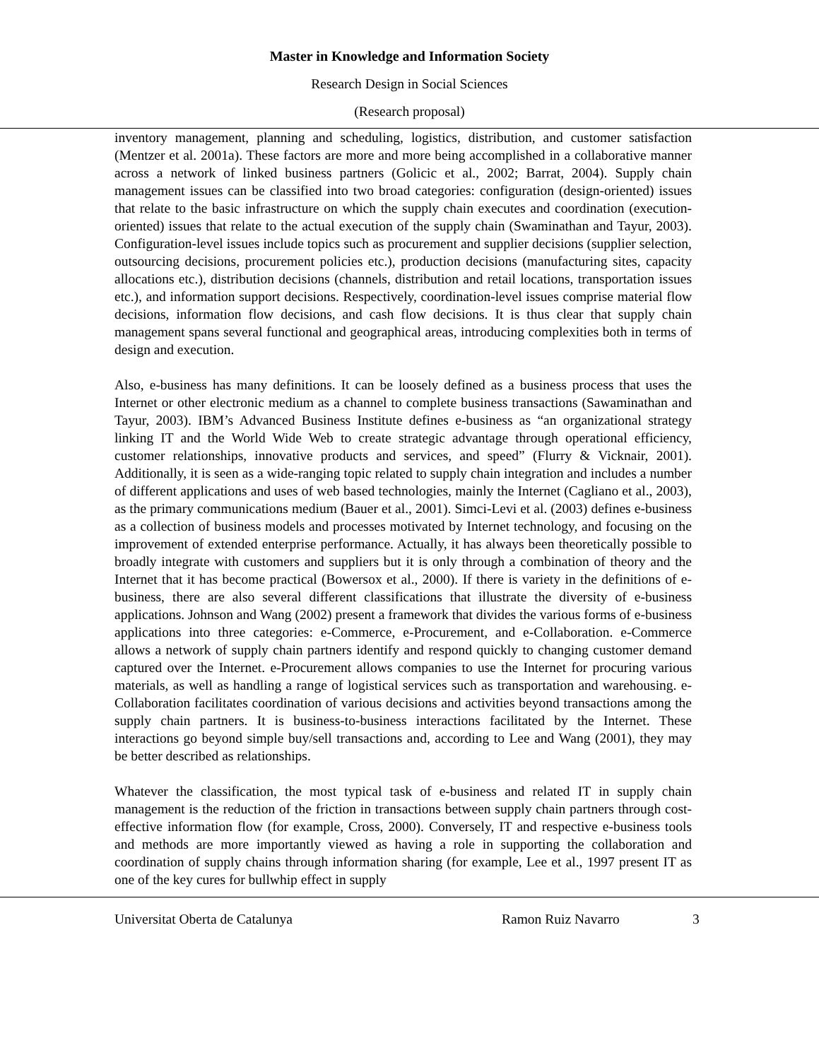Master in Knowledge and Information Society
Research Design in Social Sciences
(Research proposal)
inventory management, planning and scheduling, logistics, distribution, and customer satisfaction (Mentzer et al. 2001a). These factors are more and more being accomplished in a collaborative manner across a network of linked business partners (Golicic et al., 2002; Barrat, 2004). Supply chain management issues can be classified into two broad categories: configuration (design-oriented) issues that relate to the basic infrastructure on which the supply chain executes and coordination (execution-oriented) issues that relate to the actual execution of the supply chain (Swaminathan and Tayur, 2003). Configuration-level issues include topics such as procurement and supplier decisions (supplier selection, outsourcing decisions, procurement policies etc.), production decisions (manufacturing sites, capacity allocations etc.), distribution decisions (channels, distribution and retail locations, transportation issues etc.), and information support decisions. Respectively, coordination-level issues comprise material flow decisions, information flow decisions, and cash flow decisions. It is thus clear that supply chain management spans several functional and geographical areas, introducing complexities both in terms of design and execution.
Also, e-business has many definitions. It can be loosely defined as a business process that uses the Internet or other electronic medium as a channel to complete business transactions (Sawaminathan and Tayur, 2003). IBM’s Advanced Business Institute defines e-business as “an organizational strategy linking IT and the World Wide Web to create strategic advantage through operational efficiency, customer relationships, innovative products and services, and speed” (Flurry & Vicknair, 2001). Additionally, it is seen as a wide-ranging topic related to supply chain integration and includes a number of different applications and uses of web based technologies, mainly the Internet (Cagliano et al., 2003), as the primary communications medium (Bauer et al., 2001). Simci-Levi et al. (2003) defines e-business as a collection of business models and processes motivated by Internet technology, and focusing on the improvement of extended enterprise performance. Actually, it has always been theoretically possible to broadly integrate with customers and suppliers but it is only through a combination of theory and the Internet that it has become practical (Bowersox et al., 2000). If there is variety in the definitions of e-business, there are also several different classifications that illustrate the diversity of e-business applications. Johnson and Wang (2002) present a framework that divides the various forms of e-business applications into three categories: e-Commerce, e-Procurement, and e-Collaboration. e-Commerce allows a network of supply chain partners identify and respond quickly to changing customer demand captured over the Internet. e-Procurement allows companies to use the Internet for procuring various materials, as well as handling a range of logistical services such as transportation and warehousing. e-Collaboration facilitates coordination of various decisions and activities beyond transactions among the supply chain partners. It is business-to-business interactions facilitated by the Internet. These interactions go beyond simple buy/sell transactions and, according to Lee and Wang (2001), they may be better described as relationships.
Whatever the classification, the most typical task of e-business and related IT in supply chain management is the reduction of the friction in transactions between supply chain partners through cost-effective information flow (for example, Cross, 2000). Conversely, IT and respective e-business tools and methods are more importantly viewed as having a role in supporting the collaboration and coordination of supply chains through information sharing (for example, Lee et al., 1997 present IT as one of the key cures for bullwhip effect in supply
Universitat Oberta de Catalunya Ramon Ruiz Navarro 3